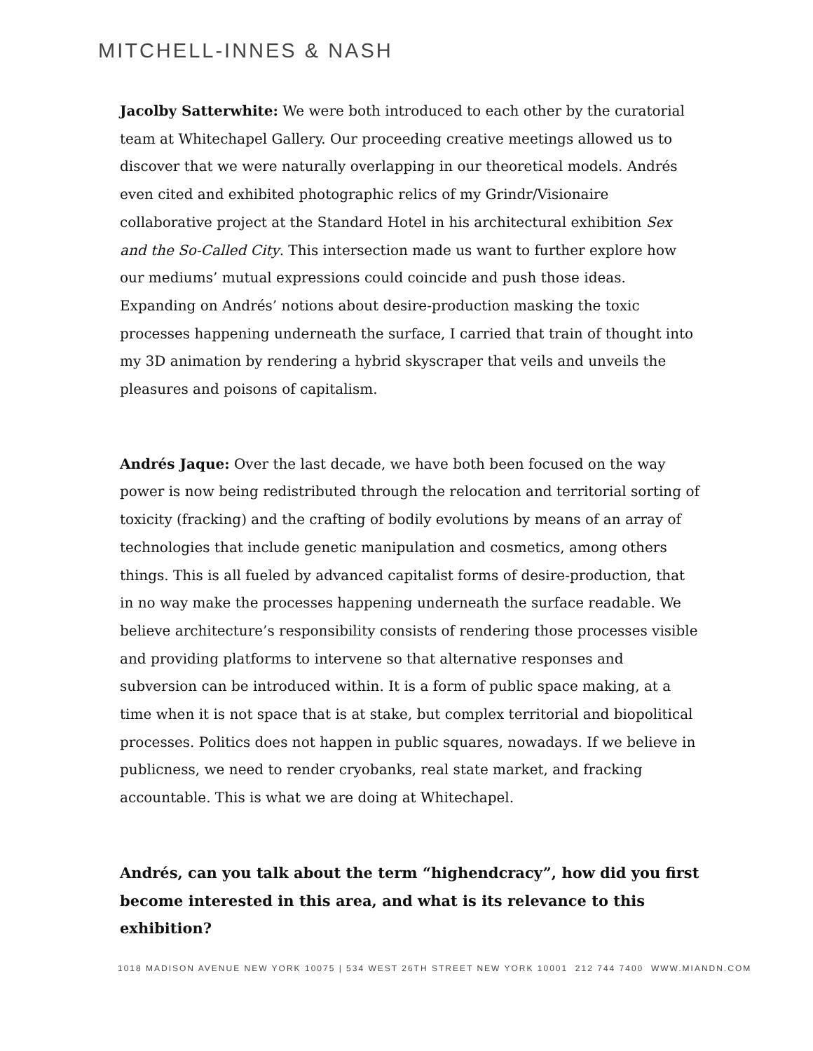MITCHELL-INNES & NASH
Jacolby Satterwhite: We were both introduced to each other by the curatorial team at Whitechapel Gallery. Our proceeding creative meetings allowed us to discover that we were naturally overlapping in our theoretical models. Andrés even cited and exhibited photographic relics of my Grindr/Visionaire collaborative project at the Standard Hotel in his architectural exhibition Sex and the So-Called City. This intersection made us want to further explore how our mediums’ mutual expressions could coincide and push those ideas. Expanding on Andrés’ notions about desire-production masking the toxic processes happening underneath the surface, I carried that train of thought into my 3D animation by rendering a hybrid skyscraper that veils and unveils the pleasures and poisons of capitalism.
Andrés Jaque: Over the last decade, we have both been focused on the way power is now being redistributed through the relocation and territorial sorting of toxicity (fracking) and the crafting of bodily evolutions by means of an array of technologies that include genetic manipulation and cosmetics, among others things. This is all fueled by advanced capitalist forms of desire-production, that in no way make the processes happening underneath the surface readable. We believe architecture’s responsibility consists of rendering those processes visible and providing platforms to intervene so that alternative responses and subversion can be introduced within. It is a form of public space making, at a time when it is not space that is at stake, but complex territorial and biopolitical processes. Politics does not happen in public squares, nowadays. If we believe in publicness, we need to render cryobanks, real state market, and fracking accountable. This is what we are doing at Whitechapel.
Andrés, can you talk about the term “highendcracy”, how did you first become interested in this area, and what is its relevance to this exhibition?
1018 MADISON AVENUE NEW YORK 10075 | 534 WEST 26TH STREET NEW YORK 10001 212 744 7400 WWW.MIANDN.COM